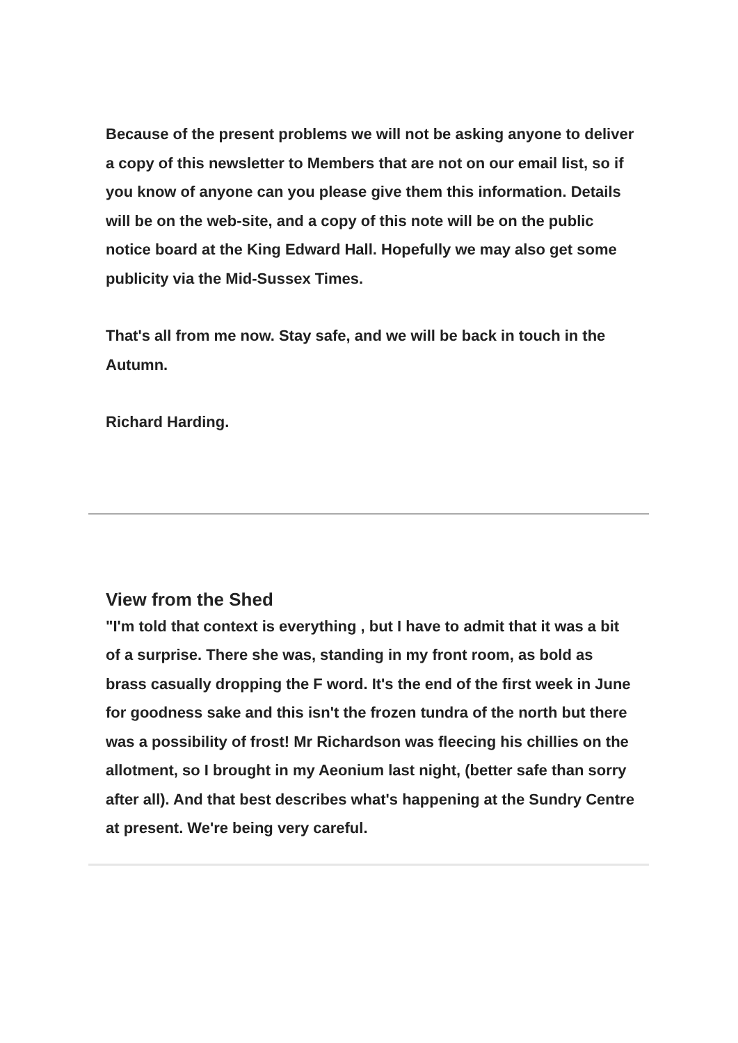Because of the present problems we will not be asking anyone to deliver a copy of this newsletter to Members that are not on our email list, so if you know of anyone can you please give them this information. Details will be on the web-site, and a copy of this note will be on the public notice board at the King Edward Hall. Hopefully we may also get some publicity via the Mid-Sussex Times.
That's all from me now. Stay safe, and we will be back in touch in the Autumn.
Richard Harding.
View from the Shed
"I'm told that context is everything , but I have to admit that it was a bit of a surprise. There she was, standing in my front room, as bold as brass casually dropping the F word. It's the end of the first week in June for goodness sake and this isn't the frozen tundra of the north but there was a possibility of frost! Mr Richardson was fleecing his chillies on the allotment, so I brought in my Aeonium last night, (better safe than sorry after all). And that best describes what's happening at the Sundry Centre at present. We're being very careful.